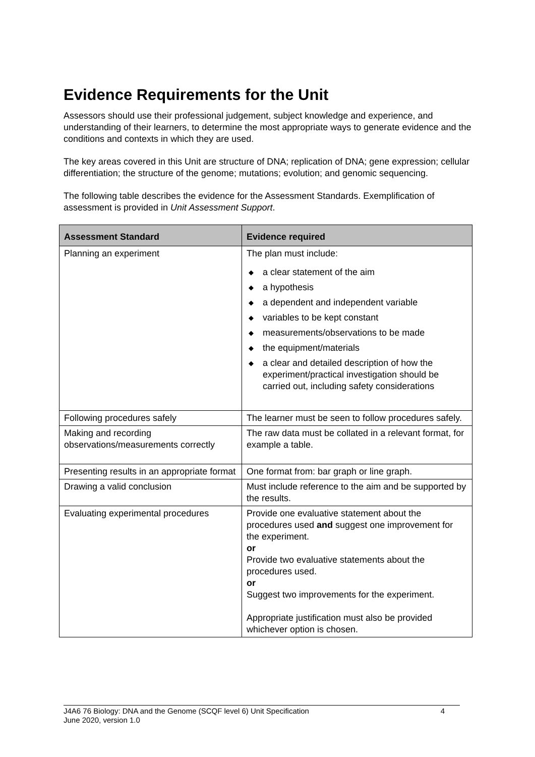Evidence Requirements for the Unit
Assessors should use their professional judgement, subject knowledge and experience, and understanding of their learners, to determine the most appropriate ways to generate evidence and the conditions and contexts in which they are used.
The key areas covered in this Unit are structure of DNA; replication of DNA; gene expression; cellular differentiation; the structure of the genome; mutations; evolution; and genomic sequencing.
The following table describes the evidence for the Assessment Standards. Exemplification of assessment is provided in Unit Assessment Support.
| Assessment Standard | Evidence required |
| --- | --- |
| Planning an experiment | The plan must include: ◆ a clear statement of the aim ◆ a hypothesis ◆ a dependent and independent variable ◆ variables to be kept constant ◆ measurements/observations to be made ◆ the equipment/materials ◆ a clear and detailed description of how the experiment/practical investigation should be carried out, including safety considerations |
| Following procedures safely | The learner must be seen to follow procedures safely. |
| Making and recording observations/measurements correctly | The raw data must be collated in a relevant format, for example a table. |
| Presenting results in an appropriate format | One format from: bar graph or line graph. |
| Drawing a valid conclusion | Must include reference to the aim and be supported by the results. |
| Evaluating experimental procedures | Provide one evaluative statement about the procedures used and suggest one improvement for the experiment. or Provide two evaluative statements about the procedures used. or Suggest two improvements for the experiment. Appropriate justification must also be provided whichever option is chosen. |
J4A6 76 Biology: DNA and the Genome (SCQF level 6) Unit Specification
June 2020, version 1.0
4